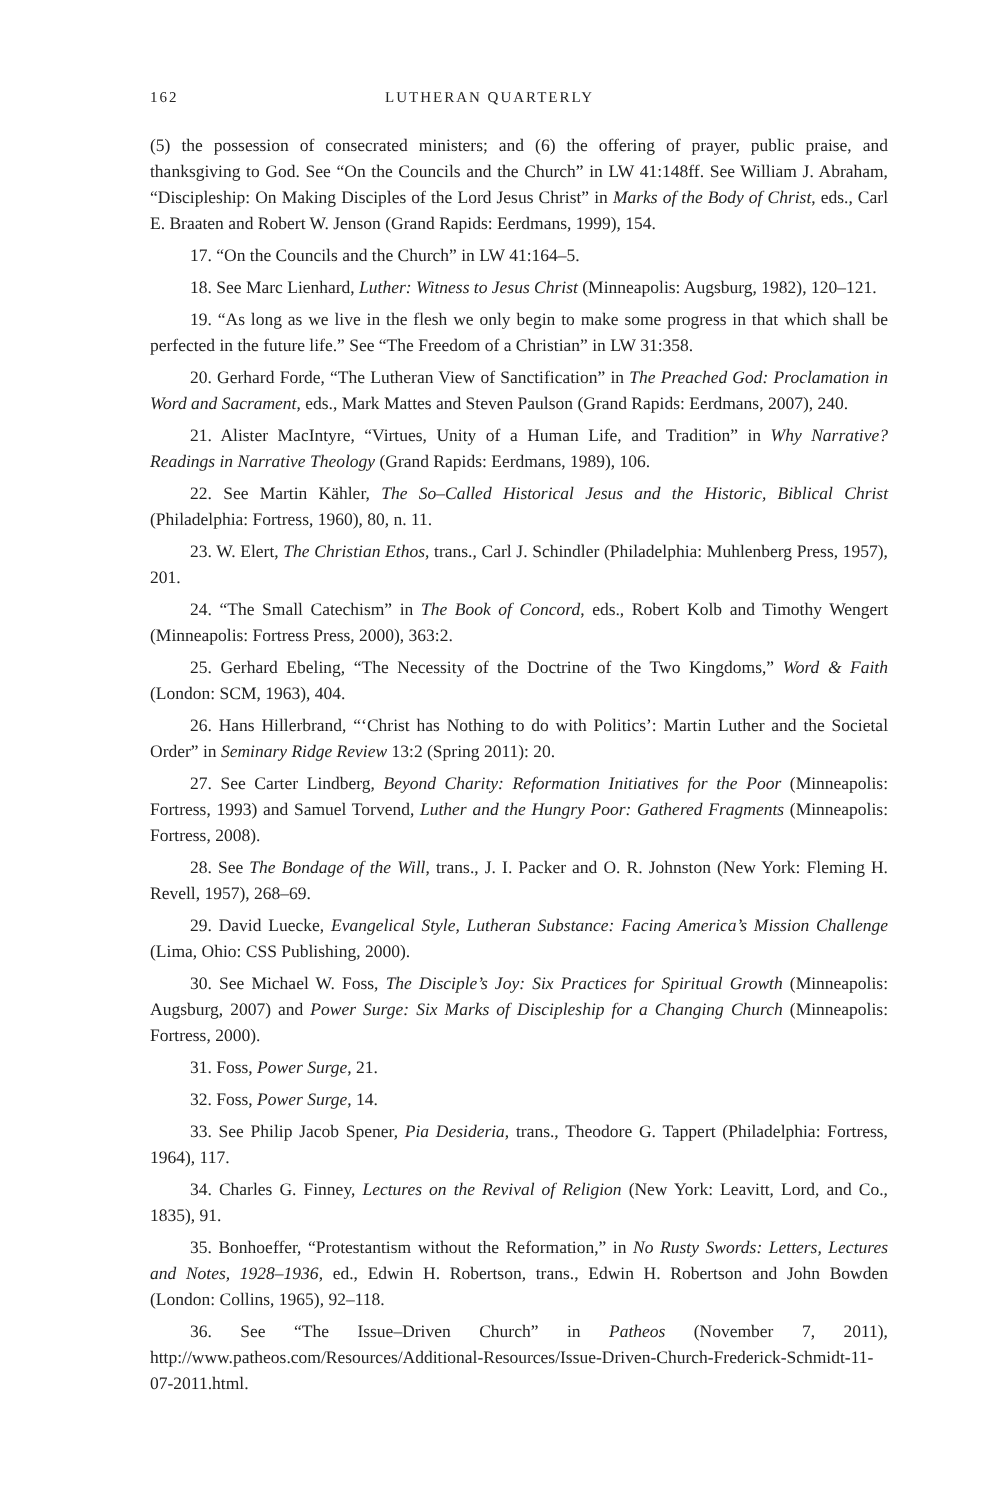162 LUTHERAN QUARTERLY
(5) the possession of consecrated ministers; and (6) the offering of prayer, public praise, and thanksgiving to God. See “On the Councils and the Church” in LW 41:148ff. See William J. Abraham, “Discipleship: On Making Disciples of the Lord Jesus Christ” in Marks of the Body of Christ, eds., Carl E. Braaten and Robert W. Jenson (Grand Rapids: Eerdmans, 1999), 154.
17. “On the Councils and the Church” in LW 41:164–5.
18. See Marc Lienhard, Luther: Witness to Jesus Christ (Minneapolis: Augsburg, 1982), 120–121.
19. “As long as we live in the flesh we only begin to make some progress in that which shall be perfected in the future life.” See “The Freedom of a Christian” in LW 31:358.
20. Gerhard Forde, “The Lutheran View of Sanctification” in The Preached God: Proclamation in Word and Sacrament, eds., Mark Mattes and Steven Paulson (Grand Rapids: Eerdmans, 2007), 240.
21. Alister MacIntyre, “Virtues, Unity of a Human Life, and Tradition” in Why Narrative? Readings in Narrative Theology (Grand Rapids: Eerdmans, 1989), 106.
22. See Martin Kähler, The So–Called Historical Jesus and the Historic, Biblical Christ (Philadelphia: Fortress, 1960), 80, n. 11.
23. W. Elert, The Christian Ethos, trans., Carl J. Schindler (Philadelphia: Muhlenberg Press, 1957), 201.
24. “The Small Catechism” in The Book of Concord, eds., Robert Kolb and Timothy Wengert (Minneapolis: Fortress Press, 2000), 363:2.
25. Gerhard Ebeling, “The Necessity of the Doctrine of the Two Kingdoms,” Word & Faith (London: SCM, 1963), 404.
26. Hans Hillerbrand, “‘Christ has Nothing to do with Politics’: Martin Luther and the Societal Order” in Seminary Ridge Review 13:2 (Spring 2011): 20.
27. See Carter Lindberg, Beyond Charity: Reformation Initiatives for the Poor (Minneapolis: Fortress, 1993) and Samuel Torvend, Luther and the Hungry Poor: Gathered Fragments (Minneapolis: Fortress, 2008).
28. See The Bondage of the Will, trans., J. I. Packer and O. R. Johnston (New York: Fleming H. Revell, 1957), 268–69.
29. David Luecke, Evangelical Style, Lutheran Substance: Facing America’s Mission Challenge (Lima, Ohio: CSS Publishing, 2000).
30. See Michael W. Foss, The Disciple’s Joy: Six Practices for Spiritual Growth (Minneapolis: Augsburg, 2007) and Power Surge: Six Marks of Discipleship for a Changing Church (Minneapolis: Fortress, 2000).
31. Foss, Power Surge, 21.
32. Foss, Power Surge, 14.
33. See Philip Jacob Spener, Pia Desideria, trans., Theodore G. Tappert (Philadelphia: Fortress, 1964), 117.
34. Charles G. Finney, Lectures on the Revival of Religion (New York: Leavitt, Lord, and Co., 1835), 91.
35. Bonhoeffer, “Protestantism without the Reformation,” in No Rusty Swords: Letters, Lectures and Notes, 1928–1936, ed., Edwin H. Robertson, trans., Edwin H. Robertson and John Bowden (London: Collins, 1965), 92–118.
36. See “The Issue–Driven Church” in Patheos (November 7, 2011), http://www.patheos.com/Resources/Additional-Resources/Issue-Driven-Church-Frederick-Schmidt-11-07-2011.html.